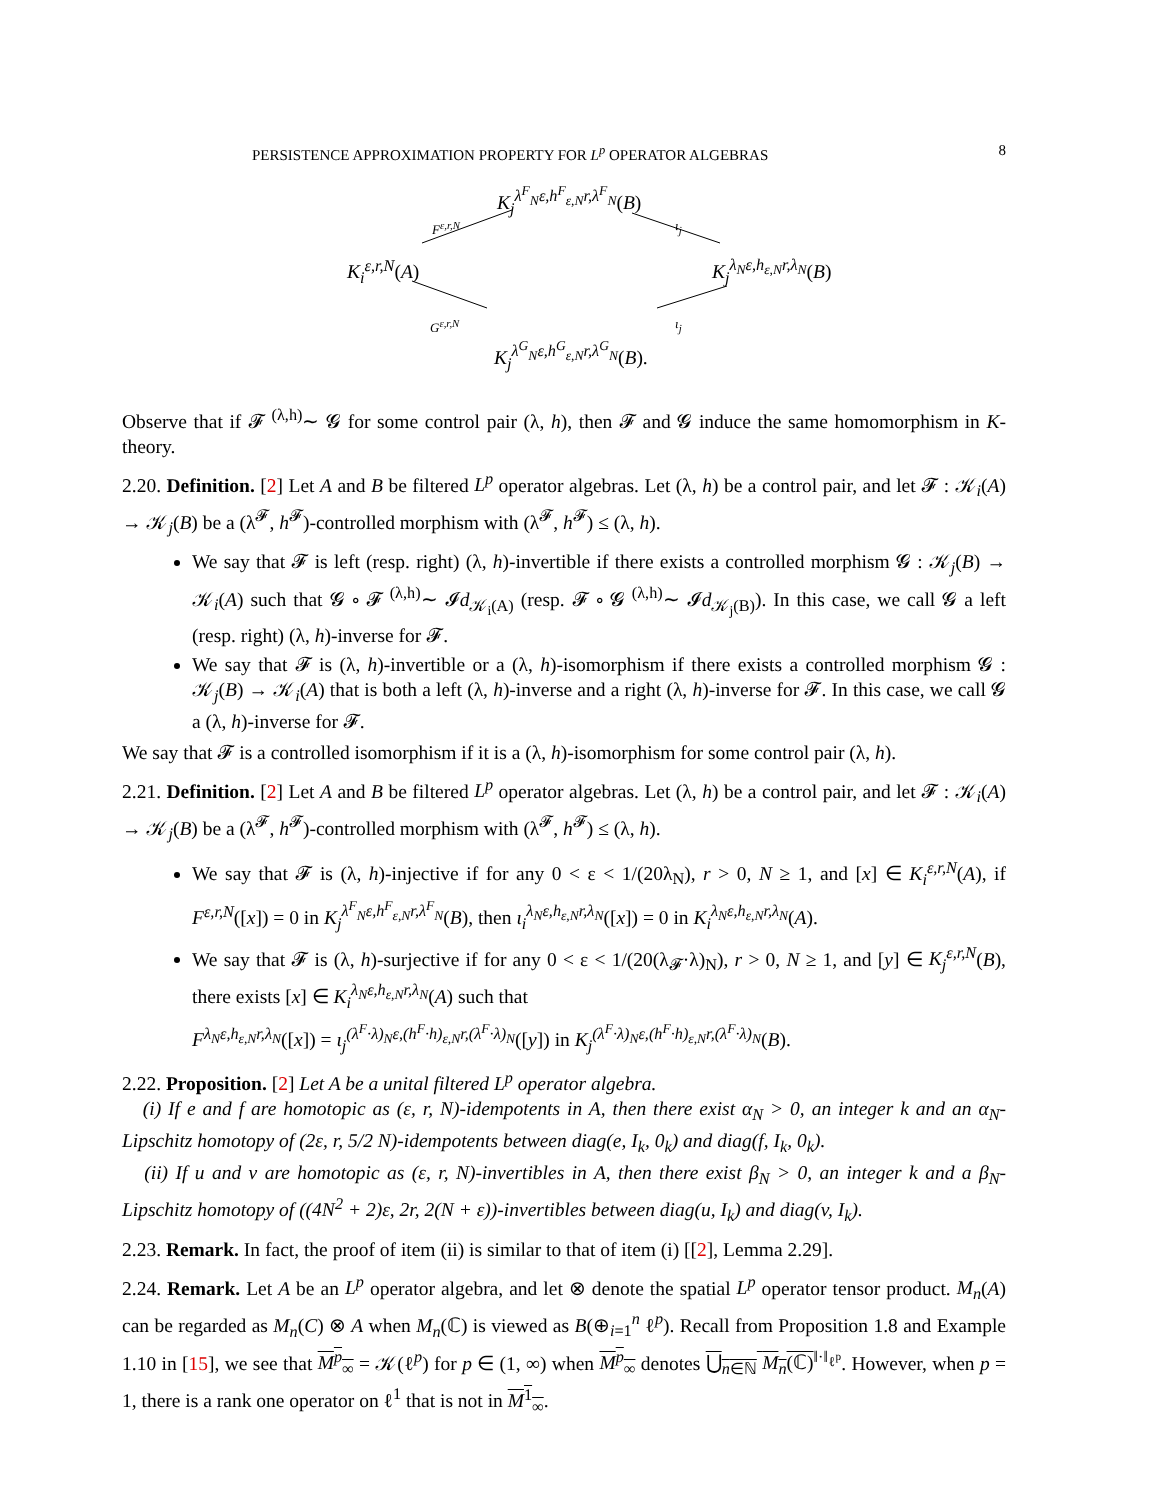PERSISTENCE APPROXIMATION PROPERTY FOR L<sup>p</sup> OPERATOR ALGEBRAS 8
K<sub>j</sub><sup>λ<sup>F</sup><sub>N</sub>ε,h<sup>F</sup><sub>ε,N</sub>r,λ<sup>F</sup><sub>N</sub></sup>(B)
F<sup>ε,r,N</sup> ι<sub>j</sub>
K<sub>i</sub><sup>ε,r,N</sup>(A) K<sub>j</sub><sup>λ<sub>N</sub>ε,h<sub>ε,N</sub>r,λ<sub>N</sub></sup>(B)
G<sup>ε,r,N</sup> ι<sub>j</sub>
K<sub>j</sub><sup>λ<sup>G</sup><sub>N</sub>ε,h<sup>G</sup><sub>ε,N</sub>r,λ<sup>G</sup><sub>N</sub></sup>(B).
Observe that if 𝓕 <sup>(λ,h)</sup>∼ 𝓖 for some control pair (λ, h), then 𝓕 and 𝓖 induce the same homomorphism in K-theory.
2.20. Definition. [2] Let A and B be filtered L<sup>p</sup> operator algebras. Let (λ, h) be a control pair, and let 𝓕 : 𝒦<sub>i</sub>(A) → 𝒦<sub>j</sub>(B) be a (λ<sup>𝓕</sup>, h<sup>𝓕</sup>)-controlled morphism with (λ<sup>𝓕</sup>, h<sup>𝓕</sup>) ≤ (λ, h).
We say that 𝓕 is left (resp. right) (λ, h)-invertible if there exists a controlled morphism 𝓖 : 𝒦<sub>j</sub>(B) → 𝒦<sub>i</sub>(A) such that 𝓖 ∘ 𝓕 <sup>(λ,h)</sup>∼ 𝓘d<sub>𝒦<sub>i</sub>(A)</sub> (resp. 𝓕 ∘ 𝓖 <sup>(λ,h)</sup>∼ 𝓘d<sub>𝒦<sub>j</sub>(B)</sub>). In this case, we call 𝓖 a left (resp. right) (λ, h)-inverse for 𝓕.
We say that 𝓕 is (λ, h)-invertible or a (λ, h)-isomorphism if there exists a controlled morphism 𝓖 : 𝒦<sub>j</sub>(B) → 𝒦<sub>i</sub>(A) that is both a left (λ, h)-inverse and a right (λ, h)-inverse for 𝓕. In this case, we call 𝓖 a (λ, h)-inverse for 𝓕.
We say that 𝓕 is a controlled isomorphism if it is a (λ, h)-isomorphism for some control pair (λ, h).
2.21. Definition. [2] Let A and B be filtered L<sup>p</sup> operator algebras. Let (λ, h) be a control pair, and let 𝓕 : 𝒦<sub>i</sub>(A) → 𝒦<sub>j</sub>(B) be a (λ<sup>𝓕</sup>, h<sup>𝓕</sup>)-controlled morphism with (λ<sup>𝓕</sup>, h<sup>𝓕</sup>) ≤ (λ, h).
We say that 𝓕 is (λ, h)-injective if for any 0 < ε < 1/(20λ<sub>N</sub>), r > 0, N ≥ 1, and [x] ∈ K<sub>i</sub><sup>ε,r,N</sup>(A), if F<sup>ε,r,N</sup>([x]) = 0 in K<sub>j</sub><sup>λ<sup>F</sup><sub>N</sub>ε,h<sup>F</sup><sub>ε,N</sub>r,λ<sup>F</sup><sub>N</sub></sup>(B), then ι<sub>i</sub><sup>λ<sub>N</sub>ε,h<sub>ε,N</sub>r,λ<sub>N</sub></sup>([x]) = 0 in K<sub>i</sub><sup>λ<sub>N</sub>ε,h<sub>ε,N</sub>r,λ<sub>N</sub></sup>(A).
We say that 𝓕 is (λ, h)-surjective if for any 0 < ε < 1/(20(λ<sub>𝓕</sub>·λ)<sub>N</sub>), r > 0, N ≥ 1, and [y] ∈ K<sub>j</sub><sup>ε,r,N</sup>(B), there exists [x] ∈ K<sub>i</sub><sup>λ<sub>N</sub>ε,h<sub>ε,N</sub>r,λ<sub>N</sub></sup>(A) such that
F<sup>λ<sub>N</sub>ε,h<sub>ε,N</sub>r,λ<sub>N</sub></sup>([x]) = ι<sub>j</sub><sup>(λ<sup>F</sup>·λ)<sub>N</sub>ε,(h<sup>F</sup>·h)<sub>ε,N</sub>r,(λ<sup>F</sup>·λ)<sub>N</sub></sup>([y]) in K<sub>j</sub><sup>(λ<sup>F</sup>·λ)<sub>N</sub>ε,(h<sup>F</sup>·h)<sub>ε,N</sub>r,(λ<sup>F</sup>·λ)<sub>N</sub></sup>(B).
2.22. Proposition. [2] Let A be a unital filtered L<sup>p</sup> operator algebra.
(i) If e and f are homotopic as (ε, r, N)-idempotents in A, then there exist α<sub>N</sub> > 0, an integer k and an α<sub>N</sub>-Lipschitz homotopy of (2ε, r, 5/2 N)-idempotents between diag(e, I<sub>k</sub>, 0<sub>k</sub>) and diag(f, I<sub>k</sub>, 0<sub>k</sub>).
(ii) If u and v are homotopic as (ε, r, N)-invertibles in A, then there exist β<sub>N</sub> > 0, an integer k and a β<sub>N</sub>-Lipschitz homotopy of ((4N<sup>2</sup> + 2)ε, 2r, 2(N + ε))-invertibles between diag(u, I<sub>k</sub>) and diag(v, I<sub>k</sub>).
2.23. Remark. In fact, the proof of item (ii) is similar to that of item (i) [[2], Lemma 2.29].
2.24. Remark. Let A be an L<sup>p</sup> operator algebra, and let ⊗ denote the spatial L<sup>p</sup> operator tensor product. M<sub>n</sub>(A) can be regarded as M<sub>n</sub>(C) ⊗ A when M<sub>n</sub>(ℂ) is viewed as B(⊕<sub>i=1</sub><sup>n</sup> ℓ<sup>p</sup>). Recall from Proposition 1.8 and Example 1.10 in [15], we see that M<sup>p</sup><sub>∞</sub> = 𝒦(ℓ<sup>p</sup>) for p ∈ (1, ∞) when M<sup>p</sup><sub>∞</sub> denotes ⋃<sub>n∈ℕ</sub> M<sub>n</sub>(ℂ)<sup>‖·‖<sub>ℓ<sup>p</sup></sub></sup>. However, when p = 1, there is a rank one operator on ℓ<sup>1</sup> that is not in M<sup>1</sup><sub>∞</sub>.